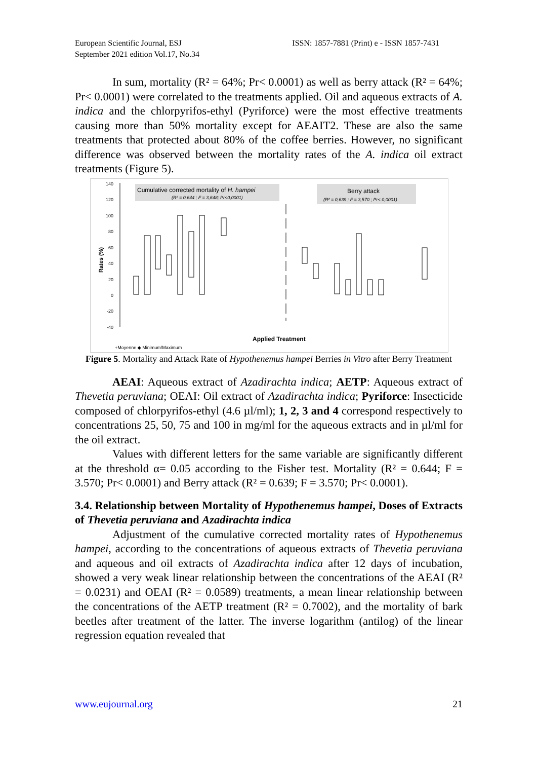European Scientific Journal, ESJ
September 2021 edition Vol.17, No.34
ISSN: 1857-7881 (Print) e - ISSN 1857-7431
In sum, mortality (R² = 64%; Pr< 0.0001) as well as berry attack (R² = 64%; Pr< 0.0001) were correlated to the treatments applied. Oil and aqueous extracts of A. indica and the chlorpyrifos-ethyl (Pyriforce) were the most effective treatments causing more than 50% mortality except for AEAIT2. These are also the same treatments that protected about 80% of the coffee berries. However, no significant difference was observed between the mortality rates of the A. indica oil extract treatments (Figure 5).
140
120
100
80
60
40
20
0
-20
-40
Rates (%)
Cumulative corrected mortality of H. hampei
(R² = 0,644 ; F = 3,648; Pr<0,0001)
Berry attack
(R² = 0,639 ; F = 3,570 ; Pr< 0,0001)
Applied Treatment
+Moyenne ◆ Minimum/Maximum
Figure 5. Mortality and Attack Rate of Hypothenemus hampei Berries in Vitro after Berry Treatment
AEAI: Aqueous extract of Azadirachta indica; AETP: Aqueous extract of Thevetia peruviana; OEAI: Oil extract of Azadirachta indica; Pyriforce: Insecticide composed of chlorpyrifos-ethyl (4.6 µl/ml); 1, 2, 3 and 4 correspond respectively to concentrations 25, 50, 75 and 100 in mg/ml for the aqueous extracts and in µl/ml for the oil extract.
Values with different letters for the same variable are significantly different at the threshold α= 0.05 according to the Fisher test. Mortality (R² = 0.644; F = 3.570; Pr< 0.0001) and Berry attack (R² = 0.639; F = 3.570; Pr< 0.0001).
3.4. Relationship between Mortality of Hypothenemus hampei, Doses of Extracts of Thevetia peruviana and Azadirachta indica
Adjustment of the cumulative corrected mortality rates of Hypothenemus hampei, according to the concentrations of aqueous extracts of Thevetia peruviana and aqueous and oil extracts of Azadirachta indica after 12 days of incubation, showed a very weak linear relationship between the concentrations of the AEAI (R² = 0.0231) and OEAI (R² = 0.0589) treatments, a mean linear relationship between the concentrations of the AETP treatment (R² = 0.7002), and the mortality of bark beetles after treatment of the latter. The inverse logarithm (antilog) of the linear regression equation revealed that
www.eujournal.org 21